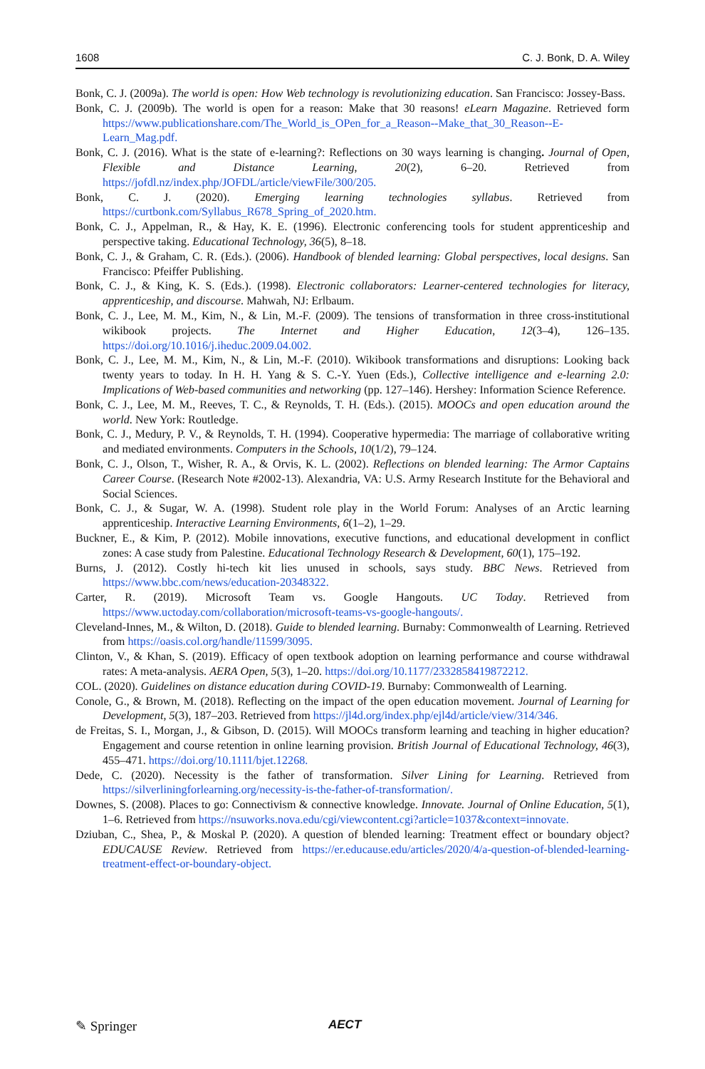1608 C. J. Bonk, D. A. Wiley
Bonk, C. J. (2009a). The world is open: How Web technology is revolutionizing education. San Francisco: Jossey-Bass.
Bonk, C. J. (2009b). The world is open for a reason: Make that 30 reasons! eLearn Magazine. Retrieved form https://www.publicationshare.com/The_World_is_OPen_for_a_Reason--Make_that_30_Reason--E-Learn_Mag.pdf.
Bonk, C. J. (2016). What is the state of e-learning?: Reflections on 30 ways learning is changing. Journal of Open, Flexible and Distance Learning, 20(2), 6–20. Retrieved from https://jofdl.nz/index.php/JOFDL/article/viewFile/300/205.
Bonk, C. J. (2020). Emerging learning technologies syllabus. Retrieved from https://curtbonk.com/Syllabus_R678_Spring_of_2020.htm.
Bonk, C. J., Appelman, R., & Hay, K. E. (1996). Electronic conferencing tools for student apprenticeship and perspective taking. Educational Technology, 36(5), 8–18.
Bonk, C. J., & Graham, C. R. (Eds.). (2006). Handbook of blended learning: Global perspectives, local designs. San Francisco: Pfeiffer Publishing.
Bonk, C. J., & King, K. S. (Eds.). (1998). Electronic collaborators: Learner-centered technologies for literacy, apprenticeship, and discourse. Mahwah, NJ: Erlbaum.
Bonk, C. J., Lee, M. M., Kim, N., & Lin, M.-F. (2009). The tensions of transformation in three cross-institutional wikibook projects. The Internet and Higher Education, 12(3–4), 126–135. https://doi.org/10.1016/j.iheduc.2009.04.002.
Bonk, C. J., Lee, M. M., Kim, N., & Lin, M.-F. (2010). Wikibook transformations and disruptions: Looking back twenty years to today. In H. H. Yang & S. C.-Y. Yuen (Eds.), Collective intelligence and e-learning 2.0: Implications of Web-based communities and networking (pp. 127–146). Hershey: Information Science Reference.
Bonk, C. J., Lee, M. M., Reeves, T. C., & Reynolds, T. H. (Eds.). (2015). MOOCs and open education around the world. New York: Routledge.
Bonk, C. J., Medury, P. V., & Reynolds, T. H. (1994). Cooperative hypermedia: The marriage of collaborative writing and mediated environments. Computers in the Schools, 10(1/2), 79–124.
Bonk, C. J., Olson, T., Wisher, R. A., & Orvis, K. L. (2002). Reflections on blended learning: The Armor Captains Career Course. (Research Note #2002-13). Alexandria, VA: U.S. Army Research Institute for the Behavioral and Social Sciences.
Bonk, C. J., & Sugar, W. A. (1998). Student role play in the World Forum: Analyses of an Arctic learning apprenticeship. Interactive Learning Environments, 6(1–2), 1–29.
Buckner, E., & Kim, P. (2012). Mobile innovations, executive functions, and educational development in conflict zones: A case study from Palestine. Educational Technology Research & Development, 60(1), 175–192.
Burns, J. (2012). Costly hi-tech kit lies unused in schools, says study. BBC News. Retrieved from https://www.bbc.com/news/education-20348322.
Carter, R. (2019). Microsoft Team vs. Google Hangouts. UC Today. Retrieved from https://www.uctoday.com/collaboration/microsoft-teams-vs-google-hangouts/.
Cleveland-Innes, M., & Wilton, D. (2018). Guide to blended learning. Burnaby: Commonwealth of Learning. Retrieved from https://oasis.col.org/handle/11599/3095.
Clinton, V., & Khan, S. (2019). Efficacy of open textbook adoption on learning performance and course withdrawal rates: A meta-analysis. AERA Open, 5(3), 1–20. https://doi.org/10.1177/2332858419872212.
COL. (2020). Guidelines on distance education during COVID-19. Burnaby: Commonwealth of Learning.
Conole, G., & Brown, M. (2018). Reflecting on the impact of the open education movement. Journal of Learning for Development, 5(3), 187–203. Retrieved from https://jl4d.org/index.php/ejl4d/article/view/314/346.
de Freitas, S. I., Morgan, J., & Gibson, D. (2015). Will MOOCs transform learning and teaching in higher education? Engagement and course retention in online learning provision. British Journal of Educational Technology, 46(3), 455–471. https://doi.org/10.1111/bjet.12268.
Dede, C. (2020). Necessity is the father of transformation. Silver Lining for Learning. Retrieved from https://silverliningforlearning.org/necessity-is-the-father-of-transformation/.
Downes, S. (2008). Places to go: Connectivism & connective knowledge. Innovate. Journal of Online Education, 5(1), 1–6. Retrieved from https://nsuworks.nova.edu/cgi/viewcontent.cgi?article=1037&context=innovate.
Dziuban, C., Shea, P., & Moskal P. (2020). A question of blended learning: Treatment effect or boundary object? EDUCAUSE Review. Retrieved from https://er.educause.edu/articles/2020/4/a-question-of-blended-learning-treatment-effect-or-boundary-object.
✎ Springer AECT